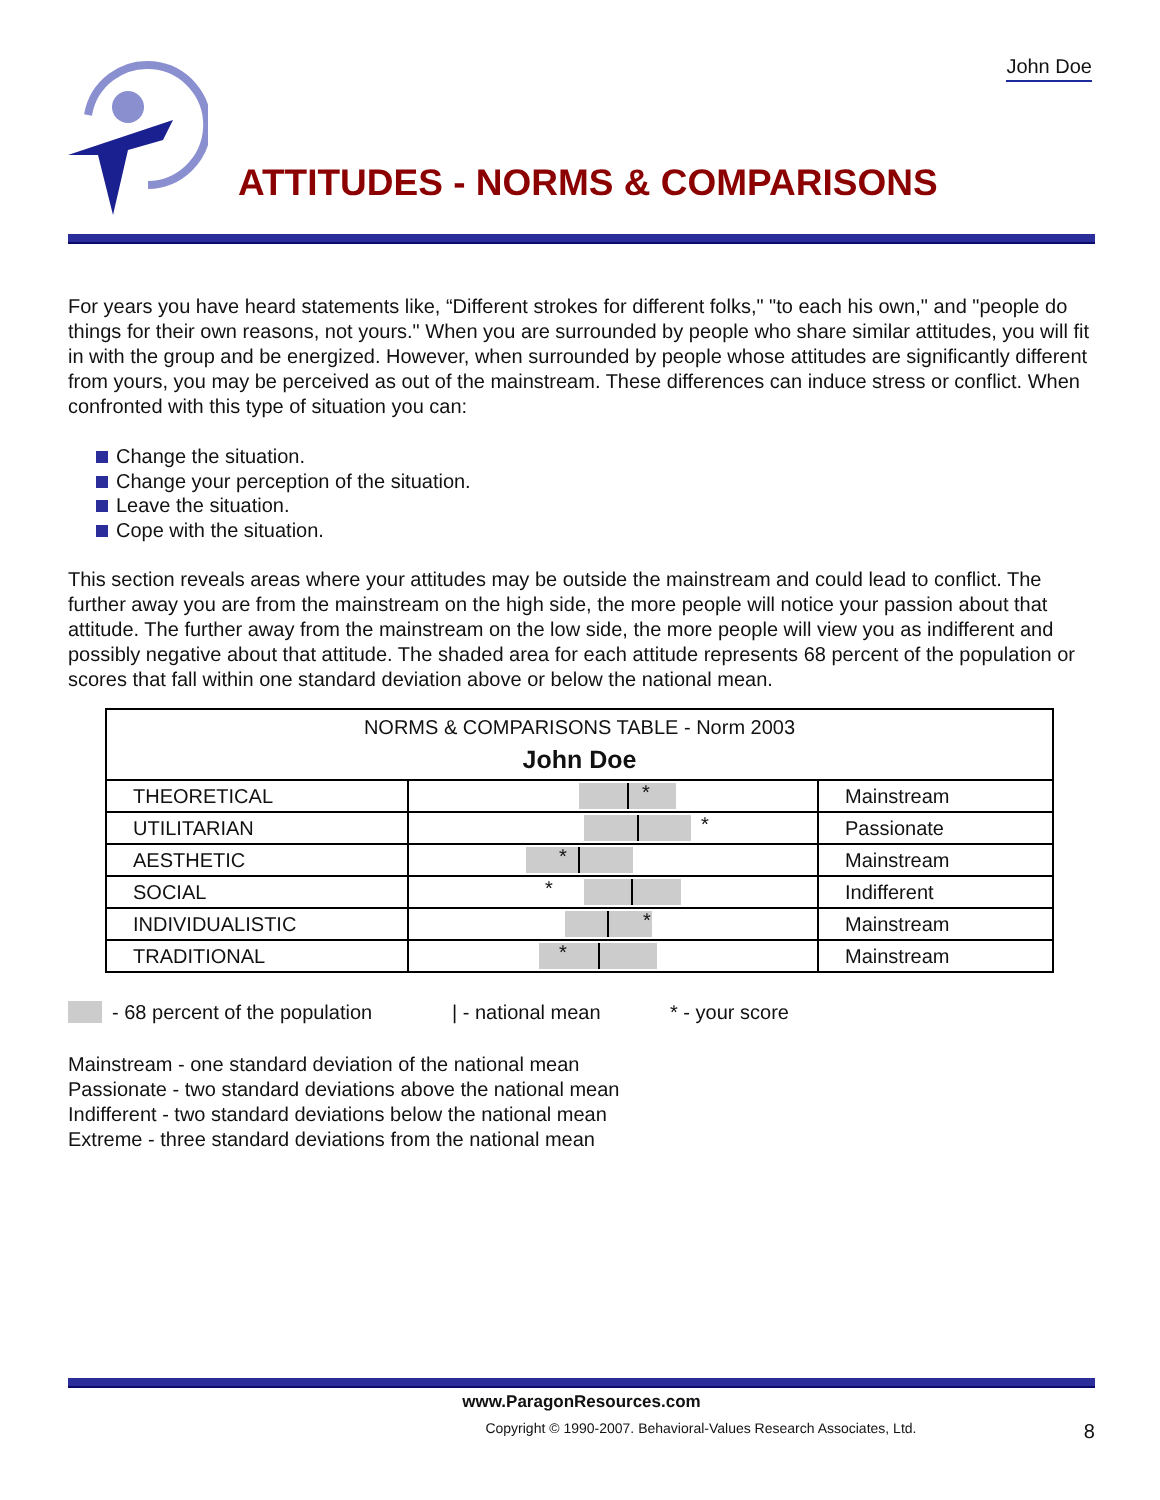John Doe
ATTITUDES - NORMS & COMPARISONS
For years you have heard statements like, “Different strokes for different folks," "to each his own," and "people do things for their own reasons, not yours." When you are surrounded by people who share similar attitudes, you will fit in with the group and be energized. However, when surrounded by people whose attitudes are significantly different from yours, you may be perceived as out of the mainstream. These differences can induce stress or conflict. When confronted with this type of situation you can:
Change the situation.
Change your perception of the situation.
Leave the situation.
Cope with the situation.
This section reveals areas where your attitudes may be outside the mainstream and could lead to conflict. The further away you are from the mainstream on the high side, the more people will notice your passion about that attitude. The further away from the mainstream on the low side, the more people will view you as indifferent and possibly negative about that attitude. The shaded area for each attitude represents 68 percent of the population or scores that fall within one standard deviation above or below the national mean.
| NORMS & COMPARISONS TABLE - Norm 2003 John Doe | | |
| THEORETICAL | * | Mainstream |
| UTILITARIAN | * | Passionate |
| AESTHETIC | * | Mainstream |
| SOCIAL | * | Indifferent |
| INDIVIDUALISTIC | * | Mainstream |
| TRADITIONAL | * | Mainstream |
- 68 percent of the population | - national mean * - your score
Mainstream - one standard deviation of the national mean
Passionate - two standard deviations above the national mean
Indifferent - two standard deviations below the national mean
Extreme - three standard deviations from the national mean
www.ParagonResources.com
Copyright © 1990-2007. Behavioral-Values Research Associates, Ltd. 8